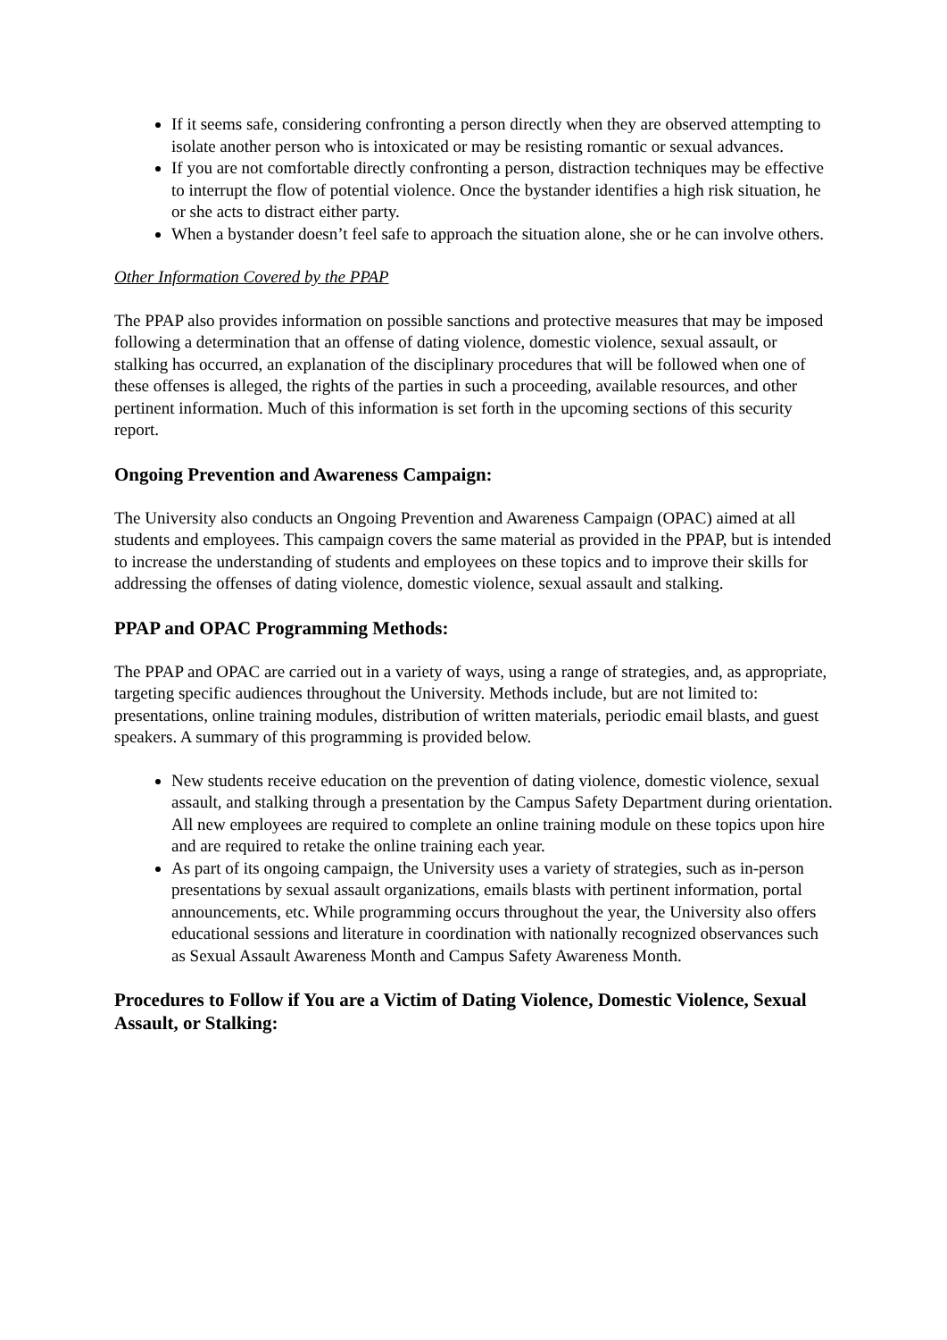If it seems safe, considering confronting a person directly when they are observed attempting to isolate another person who is intoxicated or may be resisting romantic or sexual advances.
If you are not comfortable directly confronting a person, distraction techniques may be effective to interrupt the flow of potential violence. Once the bystander identifies a high risk situation, he or she acts to distract either party.
When a bystander doesn’t feel safe to approach the situation alone, she or he can involve others.
Other Information Covered by the PPAP
The PPAP also provides information on possible sanctions and protective measures that may be imposed following a determination that an offense of dating violence, domestic violence, sexual assault, or stalking has occurred, an explanation of the disciplinary procedures that will be followed when one of these offenses is alleged, the rights of the parties in such a proceeding, available resources, and other pertinent information. Much of this information is set forth in the upcoming sections of this security report.
Ongoing Prevention and Awareness Campaign:
The University also conducts an Ongoing Prevention and Awareness Campaign (OPAC) aimed at all students and employees. This campaign covers the same material as provided in the PPAP, but is intended to increase the understanding of students and employees on these topics and to improve their skills for addressing the offenses of dating violence, domestic violence, sexual assault and stalking.
PPAP and OPAC Programming Methods:
The PPAP and OPAC are carried out in a variety of ways, using a range of strategies, and, as appropriate, targeting specific audiences throughout the University. Methods include, but are not limited to: presentations, online training modules, distribution of written materials, periodic email blasts, and guest speakers. A summary of this programming is provided below.
New students receive education on the prevention of dating violence, domestic violence, sexual assault, and stalking through a presentation by the Campus Safety Department during orientation. All new employees are required to complete an online training module on these topics upon hire and are required to retake the online training each year.
As part of its ongoing campaign, the University uses a variety of strategies, such as in-person presentations by sexual assault organizations, emails blasts with pertinent information, portal announcements, etc. While programming occurs throughout the year, the University also offers educational sessions and literature in coordination with nationally recognized observances such as Sexual Assault Awareness Month and Campus Safety Awareness Month.
Procedures to Follow if You are a Victim of Dating Violence, Domestic Violence, Sexual Assault, or Stalking: